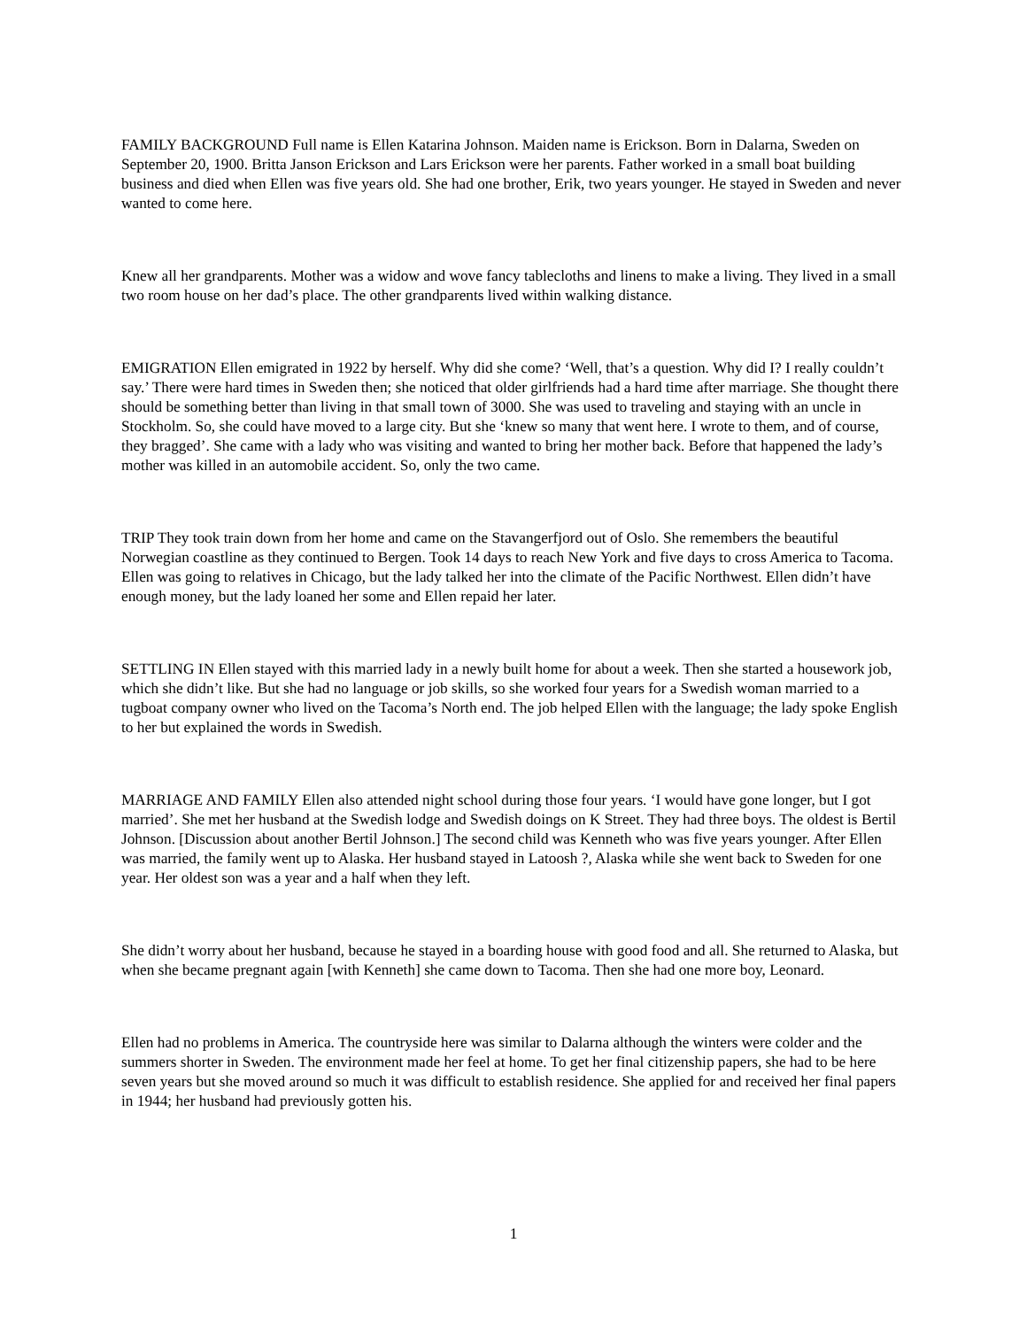FAMILY BACKGROUND Full name is Ellen Katarina Johnson. Maiden name is Erickson. Born in Dalarna, Sweden on September 20, 1900. Britta Janson Erickson and Lars Erickson were her parents. Father worked in a small boat building business and died when Ellen was five years old. She had one brother, Erik, two years younger. He stayed in Sweden and never wanted to come here.
Knew all her grandparents. Mother was a widow and wove fancy tablecloths and linens to make a living. They lived in a small two room house on her dad’s place. The other grandparents lived within walking distance.
EMIGRATION Ellen emigrated in 1922 by herself. Why did she come? ‘Well, that’s a question. Why did I? I really couldn’t say.’ There were hard times in Sweden then; she noticed that older girlfriends had a hard time after marriage. She thought there should be something better than living in that small town of 3000. She was used to traveling and staying with an uncle in Stockholm. So, she could have moved to a large city. But she ‘knew so many that went here. I wrote to them, and of course, they bragged’. She came with a lady who was visiting and wanted to bring her mother back. Before that happened the lady’s mother was killed in an automobile accident. So, only the two came.
TRIP They took train down from her home and came on the Stavangerfjord out of Oslo. She remembers the beautiful Norwegian coastline as they continued to Bergen. Took 14 days to reach New York and five days to cross America to Tacoma. Ellen was going to relatives in Chicago, but the lady talked her into the climate of the Pacific Northwest. Ellen didn’t have enough money, but the lady loaned her some and Ellen repaid her later.
SETTLING IN Ellen stayed with this married lady in a newly built home for about a week. Then she started a housework job, which she didn’t like. But she had no language or job skills, so she worked four years for a Swedish woman married to a tugboat company owner who lived on the Tacoma’s North end. The job helped Ellen with the language; the lady spoke English to her but explained the words in Swedish.
MARRIAGE AND FAMILY Ellen also attended night school during those four years. ‘I would have gone longer, but I got married’. She met her husband at the Swedish lodge and Swedish doings on K Street. They had three boys. The oldest is Bertil Johnson. [Discussion about another Bertil Johnson.] The second child was Kenneth who was five years younger. After Ellen was married, the family went up to Alaska. Her husband stayed in Latoosh ?, Alaska while she went back to Sweden for one year. Her oldest son was a year and a half when they left.
She didn’t worry about her husband, because he stayed in a boarding house with good food and all. She returned to Alaska, but when she became pregnant again [with Kenneth] she came down to Tacoma. Then she had one more boy, Leonard.
Ellen had no problems in America. The countryside here was similar to Dalarna although the winters were colder and the summers shorter in Sweden. The environment made her feel at home. To get her final citizenship papers, she had to be here seven years but she moved around so much it was difficult to establish residence. She applied for and received her final papers in 1944; her husband had previously gotten his.
1